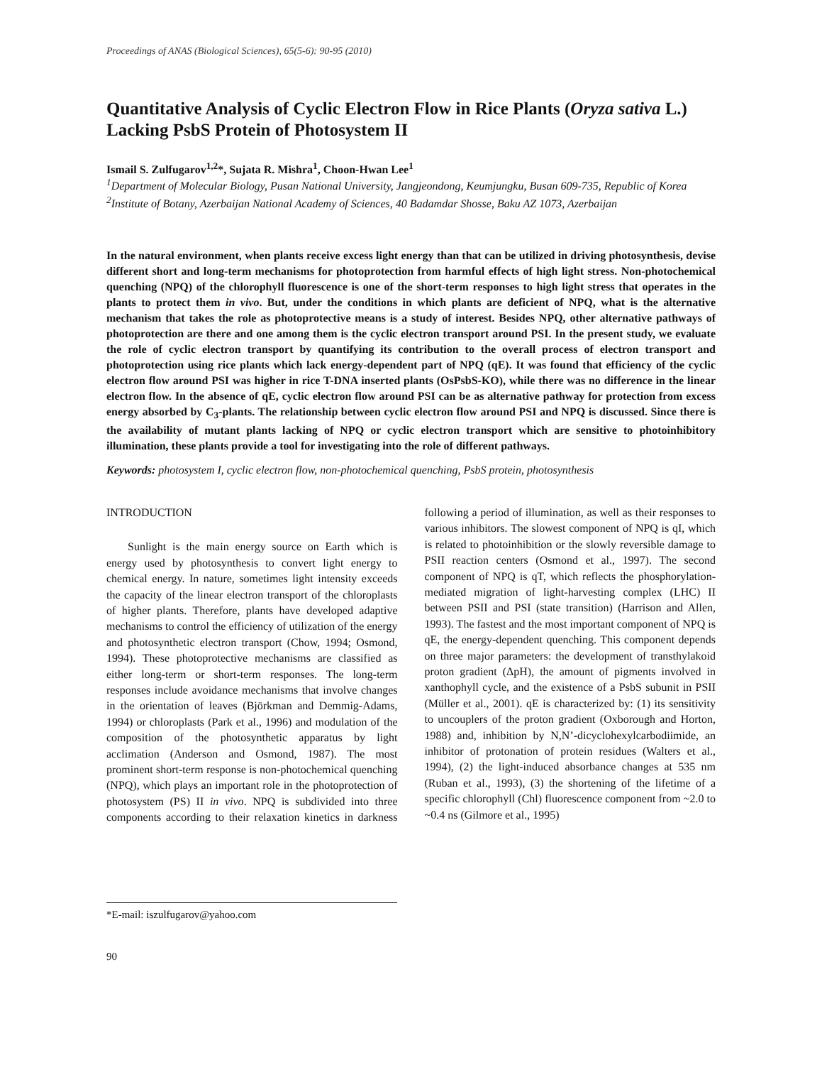Proceedings of ANAS (Biological Sciences), 65(5-6): 90-95 (2010)
Quantitative Analysis of Cyclic Electron Flow in Rice Plants (Oryza sativa L.) Lacking PsbS Protein of Photosystem II
Ismail S. Zulfugarov<sup>1,2</sup>*, Sujata R. Mishra<sup>1</sup>, Choon-Hwan Lee<sup>1</sup>
<sup>1</sup> Department of Molecular Biology, Pusan National University, Jangjeondong, Keumjungku, Busan 609-735, Republic of Korea
<sup>2</sup> Institute of Botany, Azerbaijan National Academy of Sciences, 40 Badamdar Shosse, Baku AZ 1073, Azerbaijan
In the natural environment, when plants receive excess light energy than that can be utilized in driving photosynthesis, devise different short and long-term mechanisms for photoprotection from harmful effects of high light stress. Non-photochemical quenching (NPQ) of the chlorophyll fluorescence is one of the short-term responses to high light stress that operates in the plants to protect them in vivo. But, under the conditions in which plants are deficient of NPQ, what is the alternative mechanism that takes the role as photoprotective means is a study of interest. Besides NPQ, other alternative pathways of photoprotection are there and one among them is the cyclic electron transport around PSI. In the present study, we evaluate the role of cyclic electron transport by quantifying its contribution to the overall process of electron transport and photoprotection using rice plants which lack energy-dependent part of NPQ (qE). It was found that efficiency of the cyclic electron flow around PSI was higher in rice T-DNA inserted plants (OsPsbS-KO), while there was no difference in the linear electron flow. In the absence of qE, cyclic electron flow around PSI can be as alternative pathway for protection from excess energy absorbed by C<sub>3</sub>-plants. The relationship between cyclic electron flow around PSI and NPQ is discussed. Since there is the availability of mutant plants lacking of NPQ or cyclic electron transport which are sensitive to photoinhibitory illumination, these plants provide a tool for investigating into the role of different pathways.
Keywords: photosystem I, cyclic electron flow, non-photochemical quenching, PsbS protein, photosynthesis
INTRODUCTION
Sunlight is the main energy source on Earth which is energy used by photosynthesis to convert light energy to chemical energy. In nature, sometimes light intensity exceeds the capacity of the linear electron transport of the chloroplasts of higher plants. Therefore, plants have developed adaptive mechanisms to control the efficiency of utilization of the energy and photosynthetic electron transport (Chow, 1994; Osmond, 1994). These photoprotective mechanisms are classified as either long-term or short-term responses. The long-term responses include avoidance mechanisms that involve changes in the orientation of leaves (Björkman and Demmig-Adams, 1994) or chloroplasts (Park et al., 1996) and modulation of the composition of the photosynthetic apparatus by light acclimation (Anderson and Osmond, 1987). The most prominent short-term response is non-photochemical quenching (NPQ), which plays an important role in the photoprotection of photosystem (PS) II in vivo. NPQ is subdivided into three components according to their relaxation kinetics in darkness following a period of illumination, as well as their responses to various inhibitors. The slowest component of NPQ is qI, which is related to photoinhibition or the slowly reversible damage to PSII reaction centers (Osmond et al., 1997). The second component of NPQ is qT, which reflects the phosphorylation-mediated migration of light-harvesting complex (LHC) II between PSII and PSI (state transition) (Harrison and Allen, 1993). The fastest and the most important component of NPQ is qE, the energy-dependent quenching. This component depends on three major parameters: the development of transthylakoid proton gradient (ΔpH), the amount of pigments involved in xanthophyll cycle, and the existence of a PsbS subunit in PSII (Müller et al., 2001). qE is characterized by: (1) its sensitivity to uncouplers of the proton gradient (Oxborough and Horton, 1988) and, inhibition by N,N’-dicyclohexylcarbodiimide, an inhibitor of protonation of protein residues (Walters et al., 1994), (2) the light-induced absorbance changes at 535 nm (Ruban et al., 1993), (3) the shortening of the lifetime of a specific chlorophyll (Chl) fluorescence component from ~2.0 to ~0.4 ns (Gilmore et al., 1995)
*E-mail: iszulfugarov@yahoo.com
90